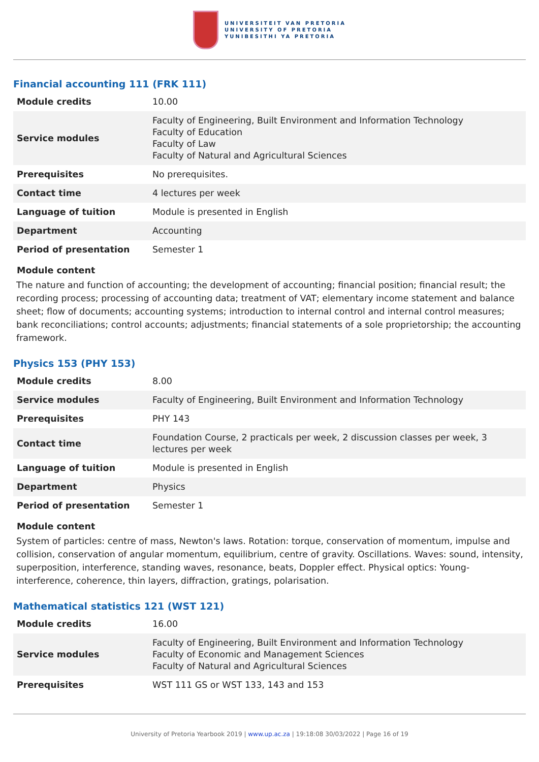UNIVERSITEIT VAN PRETORIA
UNIVERSITY OF PRETORIA
YUNIBESITHI YA PRETORIA
Financial accounting 111 (FRK 111)
| Module credits | 10.00 |
| Service modules | Faculty of Engineering, Built Environment and Information Technology Faculty of Education Faculty of Law Faculty of Natural and Agricultural Sciences |
| Prerequisites | No prerequisites. |
| Contact time | 4 lectures per week |
| Language of tuition | Module is presented in English |
| Department | Accounting |
| Period of presentation | Semester 1 |
Module content
The nature and function of accounting; the development of accounting; financial position; financial result; the recording process; processing of accounting data; treatment of VAT; elementary income statement and balance sheet; flow of documents; accounting systems; introduction to internal control and internal control measures; bank reconciliations; control accounts; adjustments; financial statements of a sole proprietorship; the accounting framework.
Physics 153 (PHY 153)
| Module credits | 8.00 |
| Service modules | Faculty of Engineering, Built Environment and Information Technology |
| Prerequisites | PHY 143 |
| Contact time | Foundation Course, 2 practicals per week, 2 discussion classes per week, 3 lectures per week |
| Language of tuition | Module is presented in English |
| Department | Physics |
| Period of presentation | Semester 1 |
Module content
System of particles: centre of mass, Newton's laws. Rotation: torque, conservation of momentum, impulse and collision, conservation of angular momentum, equilibrium, centre of gravity. Oscillations. Waves: sound, intensity, superposition, interference, standing waves, resonance, beats, Doppler effect. Physical optics: Young-interference, coherence, thin layers, diffraction, gratings, polarisation.
Mathematical statistics 121 (WST 121)
| Module credits | 16.00 |
| Service modules | Faculty of Engineering, Built Environment and Information Technology Faculty of Economic and Management Sciences Faculty of Natural and Agricultural Sciences |
| Prerequisites | WST 111 GS or WST 133, 143 and 153 |
University of Pretoria Yearbook 2019 | www.up.ac.za | 19:18:08 30/03/2022 | Page 16 of 19